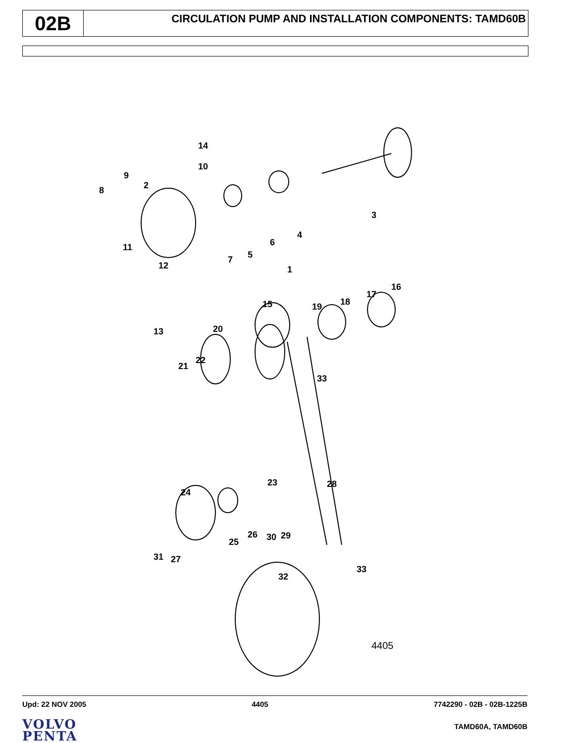02B
CIRCULATION PUMP AND INSTALLATION COMPONENTS: TAMD60B
14
10
9
2
8
3
4
6
5
7
1
11
12
13
16
17
18
19
15
20
22
21
33
23
28
24
26
30
29
25
31
27
33
32
4405
Upd: 22 NOV 2005 4405 7742290 - 02B - 02B-1225B
VOLVO
PENTA
TAMD60A, TAMD60B